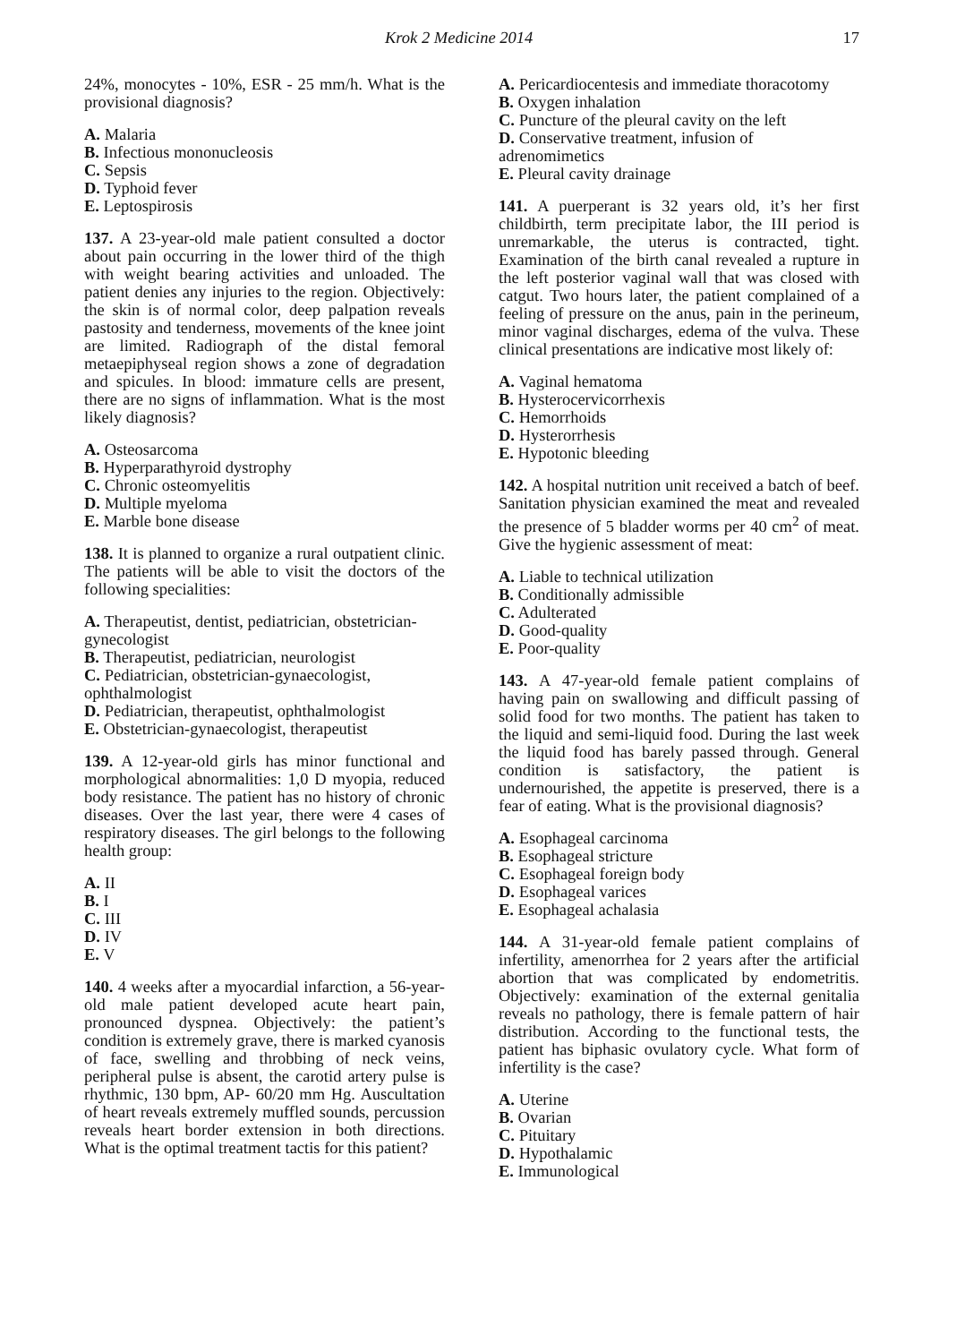Krok 2 Medicine 2014 17
24%, monocytes - 10%, ESR - 25 mm/h. What is the provisional diagnosis?
A. Malaria
B. Infectious mononucleosis
C. Sepsis
D. Typhoid fever
E. Leptospirosis
137. A 23-year-old male patient consulted a doctor about pain occurring in the lower third of the thigh with weight bearing activities and unloaded. The patient denies any injuries to the region. Objectively: the skin is of normal color, deep palpation reveals pastosity and tenderness, movements of the knee joint are limited. Radiograph of the distal femoral metaepiphyseal region shows a zone of degradation and spicules. In blood: immature cells are present, there are no signs of inflammation. What is the most likely diagnosis?
A. Osteosarcoma
B. Hyperparathyroid dystrophy
C. Chronic osteomyelitis
D. Multiple myeloma
E. Marble bone disease
138. It is planned to organize a rural outpatient clinic. The patients will be able to visit the doctors of the following specialities:
A. Therapeutist, dentist, pediatrician, obstetrician-gynecologist
B. Therapeutist, pediatrician, neurologist
C. Pediatrician, obstetrician-gynaecologist, ophthalmologist
D. Pediatrician, therapeutist, ophthalmologist
E. Obstetrician-gynaecologist, therapeutist
139. A 12-year-old girls has minor functional and morphological abnormalities: 1,0 D myopia, reduced body resistance. The patient has no history of chronic diseases. Over the last year, there were 4 cases of respiratory diseases. The girl belongs to the following health group:
A. II
B. I
C. III
D. IV
E. V
140. 4 weeks after a myocardial infarction, a 56-year-old male patient developed acute heart pain, pronounced dyspnea. Objectively: the patient’s condition is extremely grave, there is marked cyanosis of face, swelling and throbbing of neck veins, peripheral pulse is absent, the carotid artery pulse is rhythmic, 130 bpm, AP- 60/20 mm Hg. Auscultation of heart reveals extremely muffled sounds, percussion reveals heart border extension in both directions. What is the optimal treatment tactis for this patient?
A. Pericardiocentesis and immediate thoracotomy
B. Oxygen inhalation
C. Puncture of the pleural cavity on the left
D. Conservative treatment, infusion of adrenomimetics
E. Pleural cavity drainage
141. A puerperant is 32 years old, it’s her first childbirth, term precipitate labor, the III period is unremarkable, the uterus is contracted, tight. Examination of the birth canal revealed a rupture in the left posterior vaginal wall that was closed with catgut. Two hours later, the patient complained of a feeling of pressure on the anus, pain in the perineum, minor vaginal discharges, edema of the vulva. These clinical presentations are indicative most likely of:
A. Vaginal hematoma
B. Hysterocervicorrhexis
C. Hemorrhoids
D. Hysterorrhesis
E. Hypotonic bleeding
142. A hospital nutrition unit received a batch of beef. Sanitation physician examined the meat and revealed the presence of 5 bladder worms per 40 cm<sup>2</sup> of meat. Give the hygienic assessment of meat:
A. Liable to technical utilization
B. Conditionally admissible
C. Adulterated
D. Good-quality
E. Poor-quality
143. A 47-year-old female patient complains of having pain on swallowing and difficult passing of solid food for two months. The patient has taken to the liquid and semi-liquid food. During the last week the liquid food has barely passed through. General condition is satisfactory, the patient is undernourished, the appetite is preserved, there is a fear of eating. What is the provisional diagnosis?
A. Esophageal carcinoma
B. Esophageal stricture
C. Esophageal foreign body
D. Esophageal varices
E. Esophageal achalasia
144. A 31-year-old female patient complains of infertility, amenorrhea for 2 years after the artificial abortion that was complicated by endometritis. Objectively: examination of the external genitalia reveals no pathology, there is female pattern of hair distribution. According to the functional tests, the patient has biphasic ovulatory cycle. What form of infertility is the case?
A. Uterine
B. Ovarian
C. Pituitary
D. Hypothalamic
E. Immunological